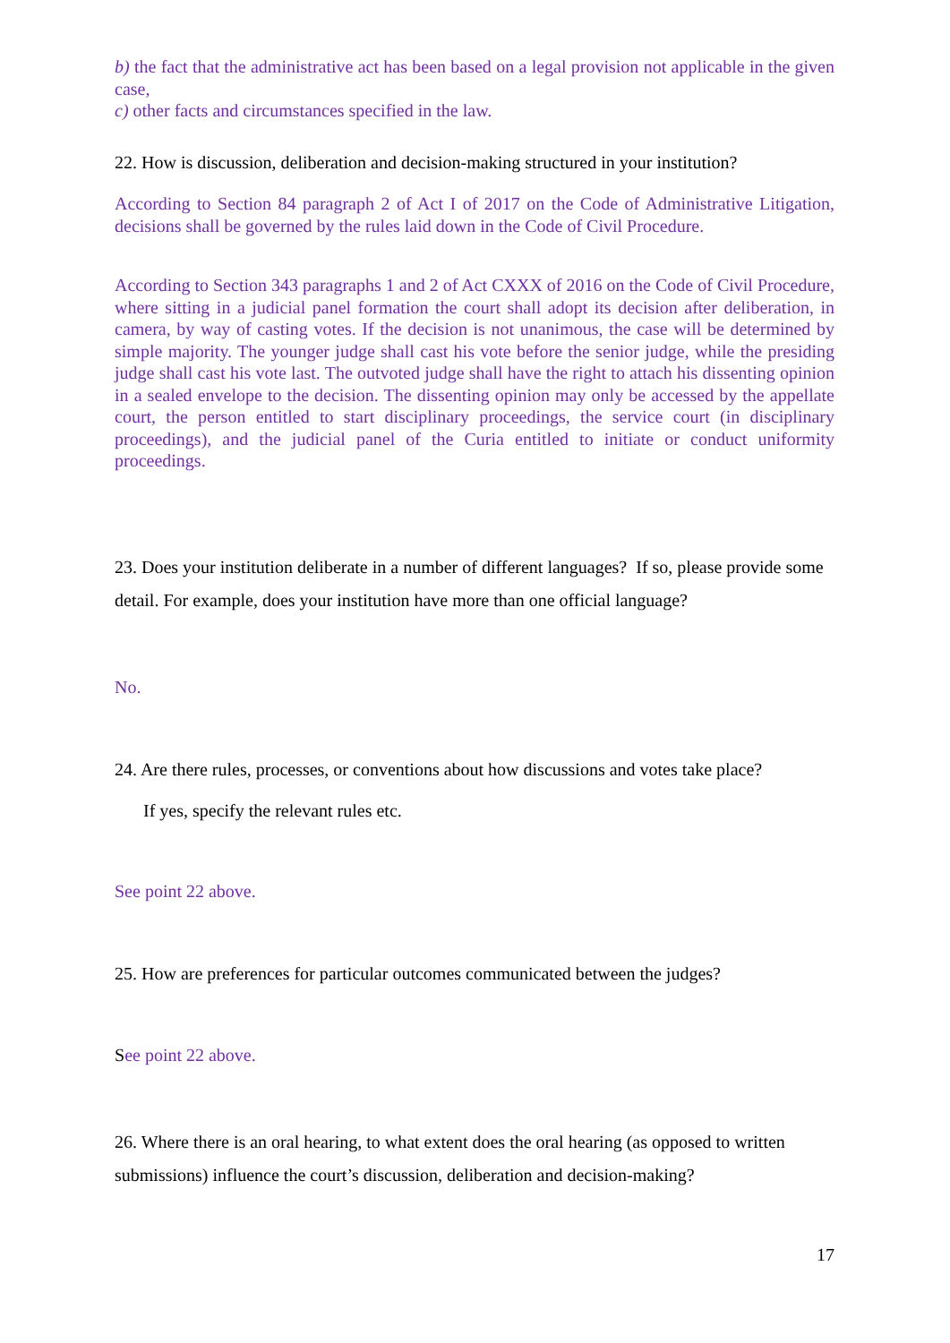b) the fact that the administrative act has been based on a legal provision not applicable in the given case,
c) other facts and circumstances specified in the law.
22. How is discussion, deliberation and decision-making structured in your institution?
According to Section 84 paragraph 2 of Act I of 2017 on the Code of Administrative Litigation, decisions shall be governed by the rules laid down in the Code of Civil Procedure.
According to Section 343 paragraphs 1 and 2 of Act CXXX of 2016 on the Code of Civil Procedure, where sitting in a judicial panel formation the court shall adopt its decision after deliberation, in camera, by way of casting votes. If the decision is not unanimous, the case will be determined by simple majority. The younger judge shall cast his vote before the senior judge, while the presiding judge shall cast his vote last. The outvoted judge shall have the right to attach his dissenting opinion in a sealed envelope to the decision. The dissenting opinion may only be accessed by the appellate court, the person entitled to start disciplinary proceedings, the service court (in disciplinary proceedings), and the judicial panel of the Curia entitled to initiate or conduct uniformity proceedings.
23. Does your institution deliberate in a number of different languages? If so, please provide some detail. For example, does your institution have more than one official language?
No.
24. Are there rules, processes, or conventions about how discussions and votes take place?
If yes, specify the relevant rules etc.
See point 22 above.
25. How are preferences for particular outcomes communicated between the judges?
See point 22 above.
26. Where there is an oral hearing, to what extent does the oral hearing (as opposed to written submissions) influence the court’s discussion, deliberation and decision-making?
17